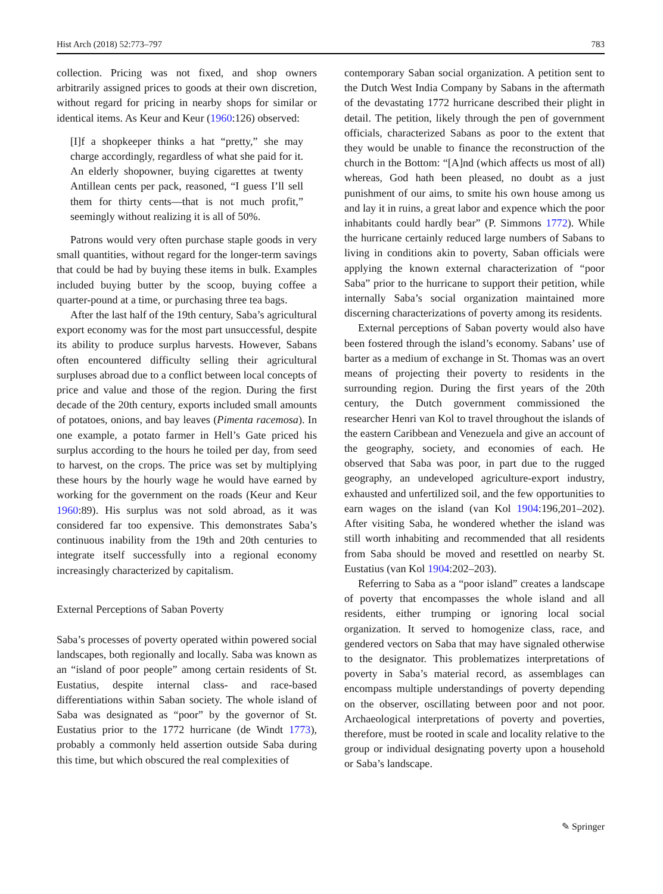Hist Arch (2018) 52:773–797 783
collection. Pricing was not fixed, and shop owners arbitrarily assigned prices to goods at their own discretion, without regard for pricing in nearby shops for similar or identical items. As Keur and Keur (1960:126) observed:
[I]f a shopkeeper thinks a hat “pretty,” she may charge accordingly, regardless of what she paid for it. An elderly shopowner, buying cigarettes at twenty Antillean cents per pack, reasoned, “I guess I’ll sell them for thirty cents—that is not much profit,” seemingly without realizing it is all of 50%.
Patrons would very often purchase staple goods in very small quantities, without regard for the longer-term savings that could be had by buying these items in bulk. Examples included buying butter by the scoop, buying coffee a quarter-pound at a time, or purchasing three tea bags.
After the last half of the 19th century, Saba’s agricultural export economy was for the most part unsuccessful, despite its ability to produce surplus harvests. However, Sabans often encountered difficulty selling their agricultural surpluses abroad due to a conflict between local concepts of price and value and those of the region. During the first decade of the 20th century, exports included small amounts of potatoes, onions, and bay leaves (Pimenta racemosa). In one example, a potato farmer in Hell’s Gate priced his surplus according to the hours he toiled per day, from seed to harvest, on the crops. The price was set by multiplying these hours by the hourly wage he would have earned by working for the government on the roads (Keur and Keur 1960:89). His surplus was not sold abroad, as it was considered far too expensive. This demonstrates Saba’s continuous inability from the 19th and 20th centuries to integrate itself successfully into a regional economy increasingly characterized by capitalism.
External Perceptions of Saban Poverty
Saba’s processes of poverty operated within powered social landscapes, both regionally and locally. Saba was known as an “island of poor people” among certain residents of St. Eustatius, despite internal class- and race-based differentiations within Saban society. The whole island of Saba was designated as “poor” by the governor of St. Eustatius prior to the 1772 hurricane (de Windt 1773), probably a commonly held assertion outside Saba during this time, but which obscured the real complexities of
contemporary Saban social organization. A petition sent to the Dutch West India Company by Sabans in the aftermath of the devastating 1772 hurricane described their plight in detail. The petition, likely through the pen of government officials, characterized Sabans as poor to the extent that they would be unable to finance the reconstruction of the church in the Bottom: “[A]nd (which affects us most of all) whereas, God hath been pleased, no doubt as a just punishment of our aims, to smite his own house among us and lay it in ruins, a great labor and expence which the poor inhabitants could hardly bear” (P. Simmons 1772). While the hurricane certainly reduced large numbers of Sabans to living in conditions akin to poverty, Saban officials were applying the known external characterization of “poor Saba” prior to the hurricane to support their petition, while internally Saba’s social organization maintained more discerning characterizations of poverty among its residents.
External perceptions of Saban poverty would also have been fostered through the island’s economy. Sabans’ use of barter as a medium of exchange in St. Thomas was an overt means of projecting their poverty to residents in the surrounding region. During the first years of the 20th century, the Dutch government commissioned the researcher Henri van Kol to travel throughout the islands of the eastern Caribbean and Venezuela and give an account of the geography, society, and economies of each. He observed that Saba was poor, in part due to the rugged geography, an undeveloped agriculture-export industry, exhausted and unfertilized soil, and the few opportunities to earn wages on the island (van Kol 1904:196,201–202). After visiting Saba, he wondered whether the island was still worth inhabiting and recommended that all residents from Saba should be moved and resettled on nearby St. Eustatius (van Kol 1904:202–203).
Referring to Saba as a “poor island” creates a landscape of poverty that encompasses the whole island and all residents, either trumping or ignoring local social organization. It served to homogenize class, race, and gendered vectors on Saba that may have signaled otherwise to the designator. This problematizes interpretations of poverty in Saba’s material record, as assemblages can encompass multiple understandings of poverty depending on the observer, oscillating between poor and not poor. Archaeological interpretations of poverty and poverties, therefore, must be rooted in scale and locality relative to the group or individual designating poverty upon a household or Saba’s landscape.
✎ Springer